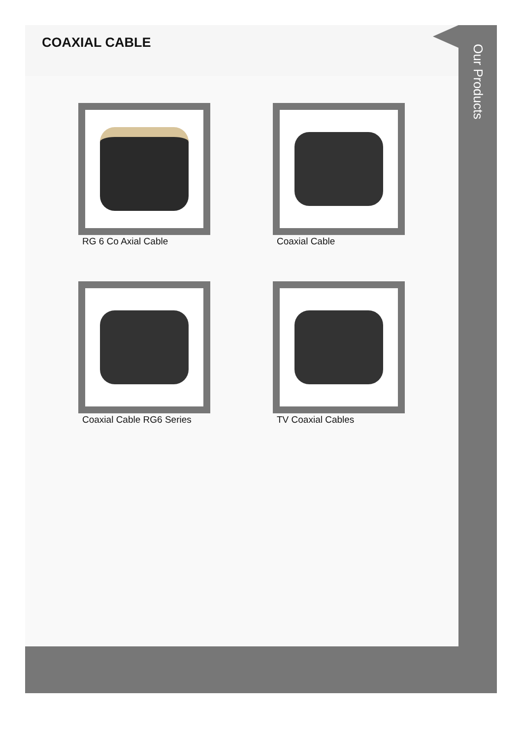COAXIAL CABLE
RG 6 Co Axial Cable
Coaxial Cable
Coaxial Cable RG6 Series
TV Coaxial Cables
Our Products